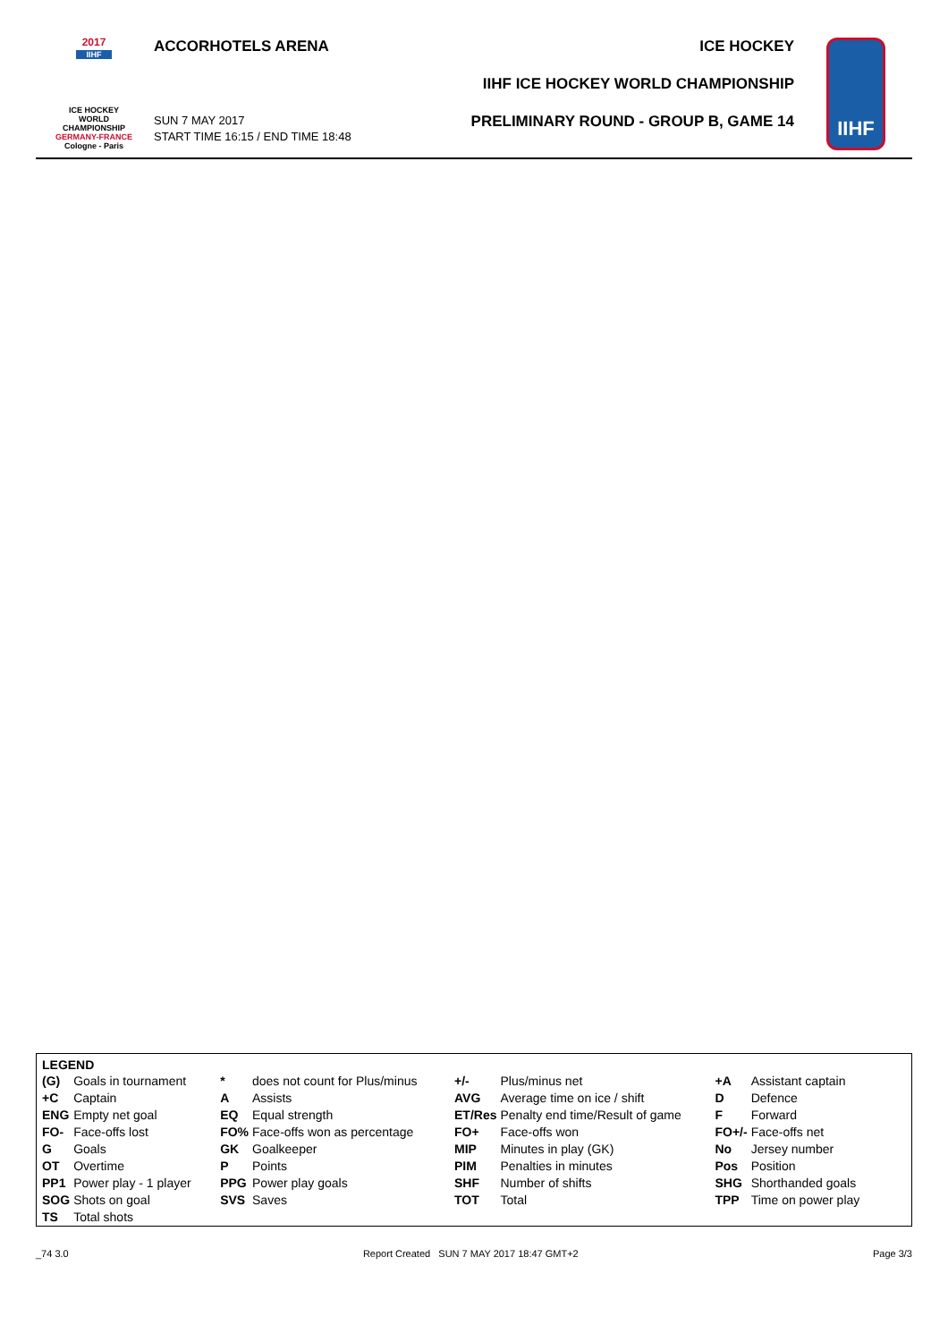2017
IIHF
ICE HOCKEY
WORLD
CHAMPIONSHIP
GERMANY-FRANCE
Cologne - Paris
ACCORHOTELS ARENA
SUN 7 MAY 2017
START TIME 16:15 / END TIME 18:48
ICE HOCKEY
IIHF ICE HOCKEY WORLD CHAMPIONSHIP
PRELIMINARY ROUND - GROUP B, GAME 14
IIHF
LEGEND
| (G) | Goals in tournament | * | does not count for Plus/minus | +/- | Plus/minus net | +A | Assistant captain |
| +C | Captain | A | Assists | AVG | Average time on ice / shift | D | Defence |
| ENG | Empty net goal | EQ | Equal strength | ET/Res | Penalty end time/Result of game | F | Forward |
| FO- | Face-offs lost | FO% | Face-offs won as percentage | FO+ | Face-offs won | FO+/- | Face-offs net |
| G | Goals | GK | Goalkeeper | MIP | Minutes in play (GK) | No | Jersey number |
| OT | Overtime | P | Points | PIM | Penalties in minutes | Pos | Position |
| PP1 | Power play - 1 player | PPG | Power play goals | SHF | Number of shifts | SHG | Shorthanded goals |
| SOG | Shots on goal | SVS | Saves | TOT | Total | TPP | Time on power play |
| TS | Total shots | | | | | | |
_74 3.0 Report Created SUN 7 MAY 2017 18:47 GMT+2 Page 3/3